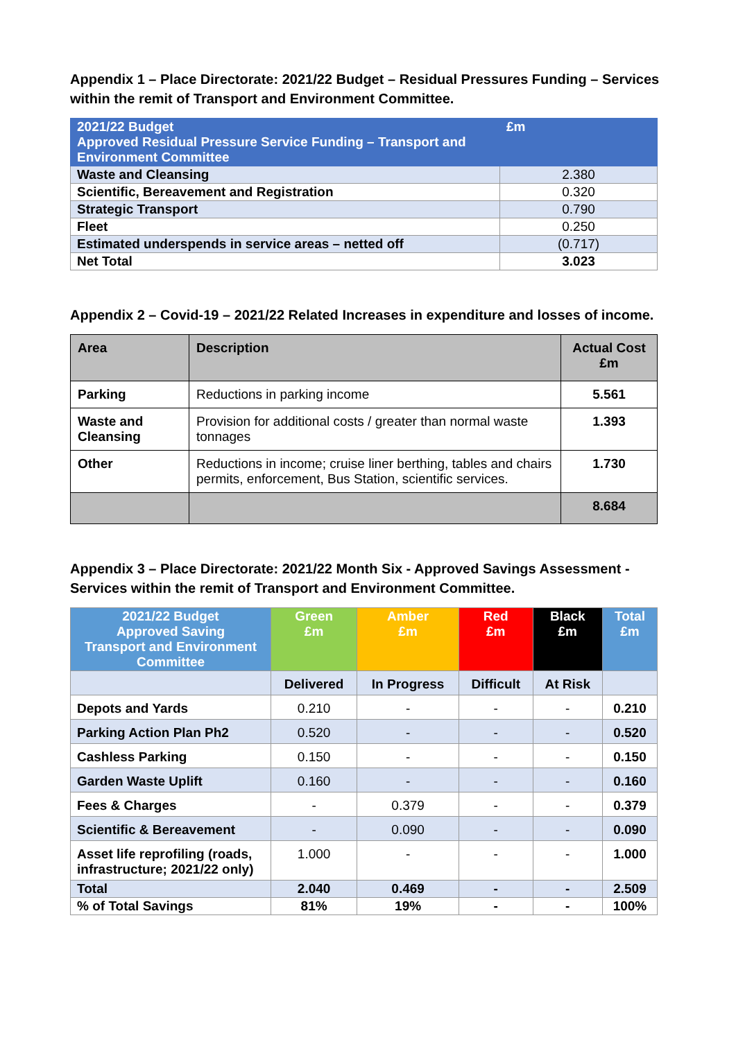Appendix 1 – Place Directorate: 2021/22 Budget – Residual Pressures Funding – Services within the remit of Transport and Environment Committee.
| 2021/22 Budget Approved Residual Pressure Service Funding – Transport and Environment Committee | £m |
| --- | --- |
| Waste and Cleansing | 2.380 |
| Scientific, Bereavement and Registration | 0.320 |
| Strategic Transport | 0.790 |
| Fleet | 0.250 |
| Estimated underspends in service areas – netted off | (0.717) |
| Net Total | 3.023 |
Appendix 2 – Covid-19 – 2021/22 Related Increases in expenditure and losses of income.
| Area | Description | Actual Cost £m |
| --- | --- | --- |
| Parking | Reductions in parking income | 5.561 |
| Waste and Cleansing | Provision for additional costs / greater than normal waste tonnages | 1.393 |
| Other | Reductions in income; cruise liner berthing, tables and chairs permits, enforcement, Bus Station, scientific services. | 1.730 |
| | | 8.684 |
Appendix 3 – Place Directorate: 2021/22 Month Six - Approved Savings Assessment - Services within the remit of Transport and Environment Committee.
| 2021/22 Budget Approved Saving Transport and Environment Committee | Green £m | Amber £m | Red £m | Black £m | Total £m |
| --- | --- | --- | --- | --- | --- |
| | Delivered | In Progress | Difficult | At Risk | |
| Depots and Yards | 0.210 | - | - | - | 0.210 |
| Parking Action Plan Ph2 | 0.520 | - | - | - | 0.520 |
| Cashless Parking | 0.150 | - | - | - | 0.150 |
| Garden Waste Uplift | 0.160 | - | - | - | 0.160 |
| Fees & Charges | - | 0.379 | - | - | 0.379 |
| Scientific & Bereavement | - | 0.090 | - | - | 0.090 |
| Asset life reprofiling (roads, infrastructure; 2021/22 only) | 1.000 | - | - | - | 1.000 |
| Total | 2.040 | 0.469 | - | - | 2.509 |
| % of Total Savings | 81% | 19% | - | - | 100% |